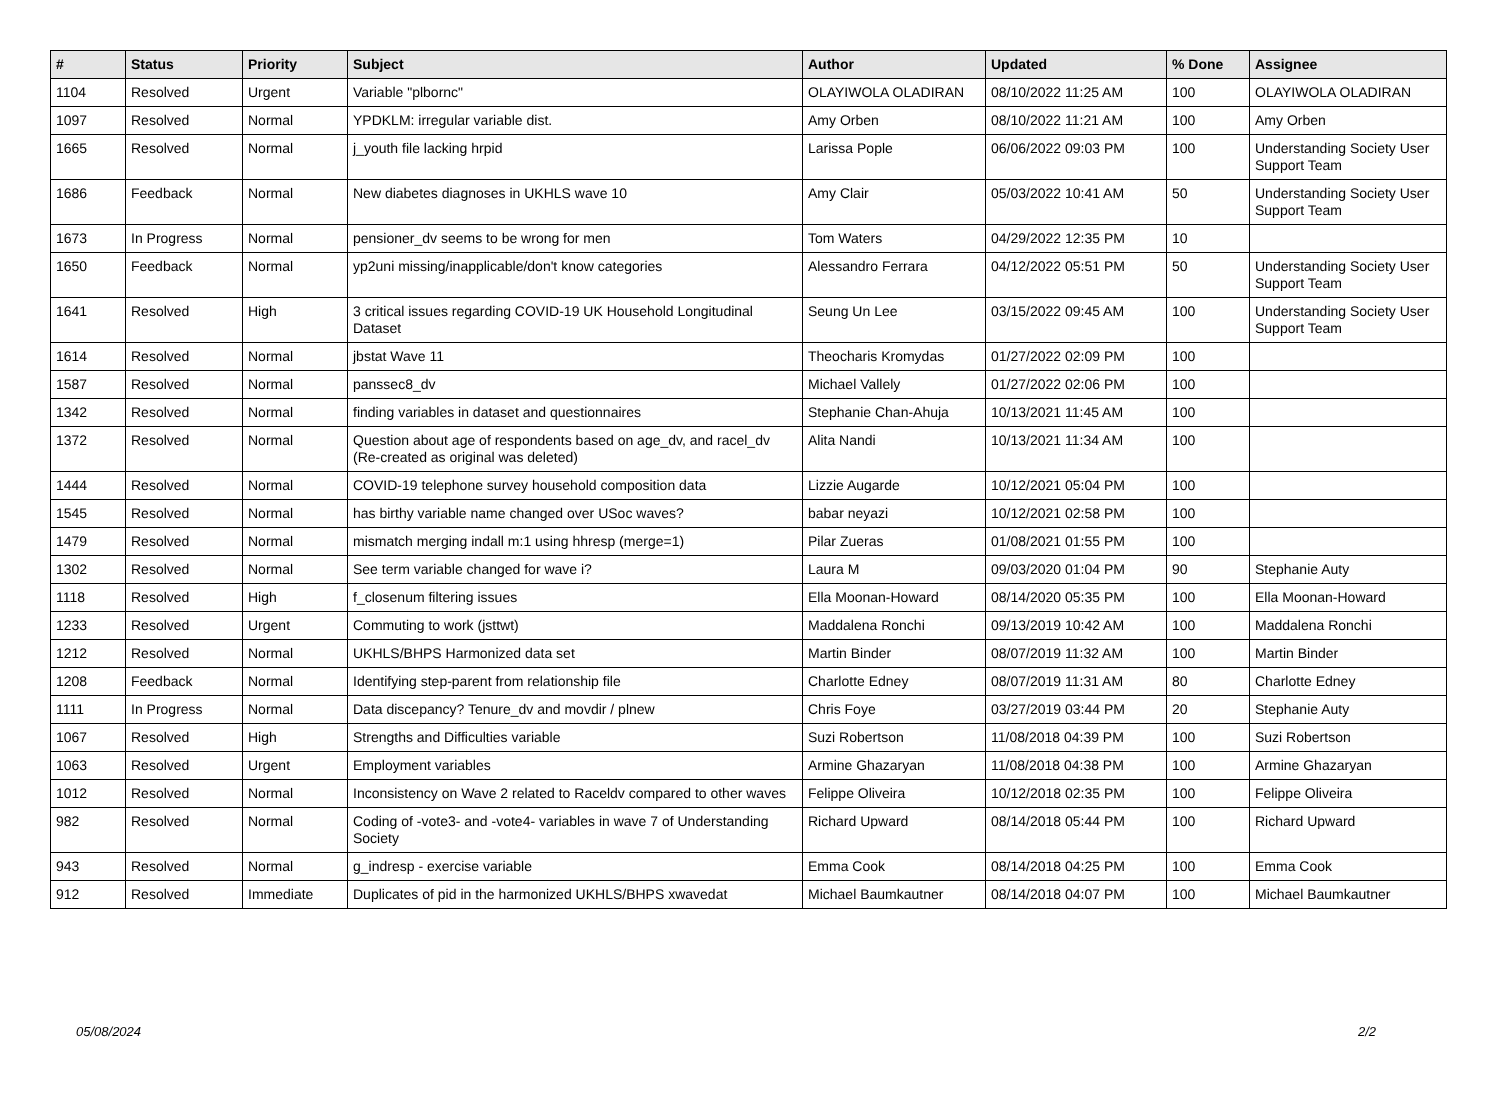| # | Status | Priority | Subject | Author | Updated | % Done | Assignee |
| --- | --- | --- | --- | --- | --- | --- | --- |
| 1104 | Resolved | Urgent | Variable "plbornc" | OLAYIWOLA OLADIRAN | 08/10/2022 11:25 AM | 100 | OLAYIWOLA OLADIRAN |
| 1097 | Resolved | Normal | YPDKLM: irregular variable dist. | Amy Orben | 08/10/2022 11:21 AM | 100 | Amy Orben |
| 1665 | Resolved | Normal | j_youth file lacking hrpid | Larissa Pople | 06/06/2022 09:03 PM | 100 | Understanding Society User Support Team |
| 1686 | Feedback | Normal | New diabetes diagnoses in UKHLS wave 10 | Amy Clair | 05/03/2022 10:41 AM | 50 | Understanding Society User Support Team |
| 1673 | In Progress | Normal | pensioner_dv seems to be wrong for men | Tom Waters | 04/29/2022 12:35 PM | 10 | |
| 1650 | Feedback | Normal | yp2uni missing/inapplicable/don't know categories | Alessandro Ferrara | 04/12/2022 05:51 PM | 50 | Understanding Society User Support Team |
| 1641 | Resolved | High | 3 critical issues regarding COVID-19 UK Household Longitudinal Dataset | Seung Un Lee | 03/15/2022 09:45 AM | 100 | Understanding Society User Support Team |
| 1614 | Resolved | Normal | jbstat Wave 11 | Theocharis Kromydas | 01/27/2022 02:09 PM | 100 | |
| 1587 | Resolved | Normal | panssec8_dv | Michael Vallely | 01/27/2022 02:06 PM | 100 | |
| 1342 | Resolved | Normal | finding variables in dataset and questionnaires | Stephanie Chan-Ahuja | 10/13/2021 11:45 AM | 100 | |
| 1372 | Resolved | Normal | Question about age of respondents based on age_dv, and racel_dv (Re-created as original was deleted) | Alita Nandi | 10/13/2021 11:34 AM | 100 | |
| 1444 | Resolved | Normal | COVID-19 telephone survey household composition data | Lizzie Augarde | 10/12/2021 05:04 PM | 100 | |
| 1545 | Resolved | Normal | has birthy variable name changed over USoc waves? | babar neyazi | 10/12/2021 02:58 PM | 100 | |
| 1479 | Resolved | Normal | mismatch merging indall m:1 using hhresp (merge=1) | Pilar Zueras | 01/08/2021 01:55 PM | 100 | |
| 1302 | Resolved | Normal | See term variable changed for wave i? | Laura M | 09/03/2020 01:04 PM | 90 | Stephanie Auty |
| 1118 | Resolved | High | f_closenum filtering issues | Ella Moonan-Howard | 08/14/2020 05:35 PM | 100 | Ella Moonan-Howard |
| 1233 | Resolved | Urgent | Commuting to work (jsttwt) | Maddalena Ronchi | 09/13/2019 10:42 AM | 100 | Maddalena Ronchi |
| 1212 | Resolved | Normal | UKHLS/BHPS Harmonized data set | Martin Binder | 08/07/2019 11:32 AM | 100 | Martin Binder |
| 1208 | Feedback | Normal | Identifying step-parent from relationship file | Charlotte Edney | 08/07/2019 11:31 AM | 80 | Charlotte Edney |
| 1111 | In Progress | Normal | Data discepancy? Tenure_dv and movdir / plnew | Chris Foye | 03/27/2019 03:44 PM | 20 | Stephanie Auty |
| 1067 | Resolved | High | Strengths and Difficulties variable | Suzi Robertson | 11/08/2018 04:39 PM | 100 | Suzi Robertson |
| 1063 | Resolved | Urgent | Employment variables | Armine Ghazaryan | 11/08/2018 04:38 PM | 100 | Armine Ghazaryan |
| 1012 | Resolved | Normal | Inconsistency on Wave 2 related to Raceldv compared to other waves | Felippe Oliveira | 10/12/2018 02:35 PM | 100 | Felippe Oliveira |
| 982 | Resolved | Normal | Coding of -vote3- and -vote4- variables in wave 7 of Understanding Society | Richard Upward | 08/14/2018 05:44 PM | 100 | Richard Upward |
| 943 | Resolved | Normal | g_indresp - exercise variable | Emma Cook | 08/14/2018 04:25 PM | 100 | Emma Cook |
| 912 | Resolved | Immediate | Duplicates of pid in the harmonized UKHLS/BHPS xwavedat | Michael Baumkautner | 08/14/2018 04:07 PM | 100 | Michael Baumkautner |
05/08/2024 2/2